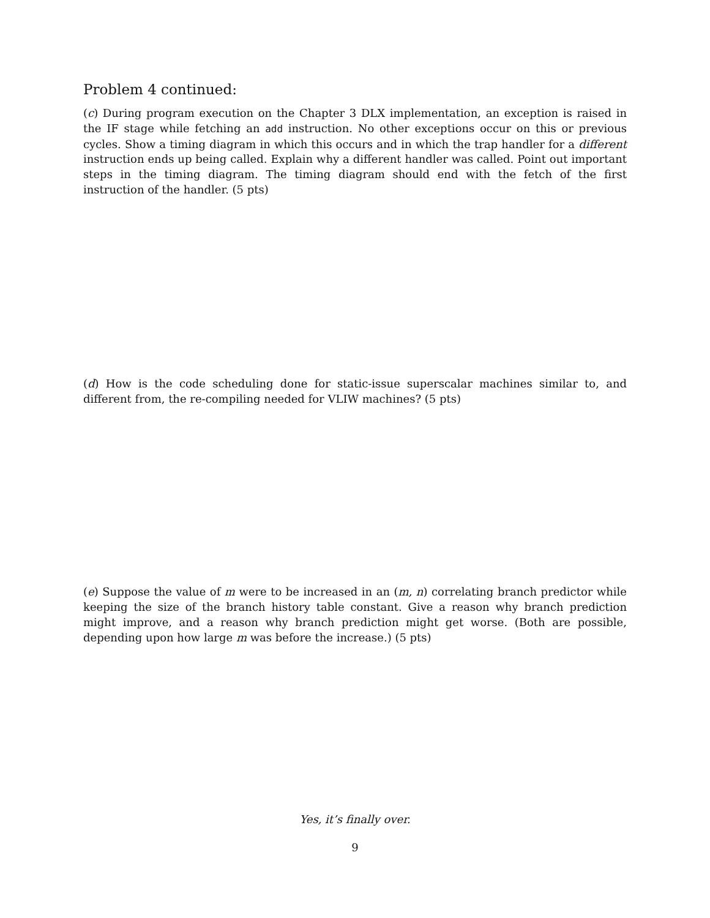Problem 4 continued:
(c) During program execution on the Chapter 3 DLX implementation, an exception is raised in the IF stage while fetching an add instruction. No other exceptions occur on this or previous cycles. Show a timing diagram in which this occurs and in which the trap handler for a different instruction ends up being called. Explain why a different handler was called. Point out important steps in the timing diagram. The timing diagram should end with the fetch of the first instruction of the handler. (5 pts)
(d) How is the code scheduling done for static-issue superscalar machines similar to, and different from, the re-compiling needed for VLIW machines? (5 pts)
(e) Suppose the value of m were to be increased in an (m, n) correlating branch predictor while keeping the size of the branch history table constant. Give a reason why branch prediction might improve, and a reason why branch prediction might get worse. (Both are possible, depending upon how large m was before the increase.) (5 pts)
Yes, it’s finally over.
9